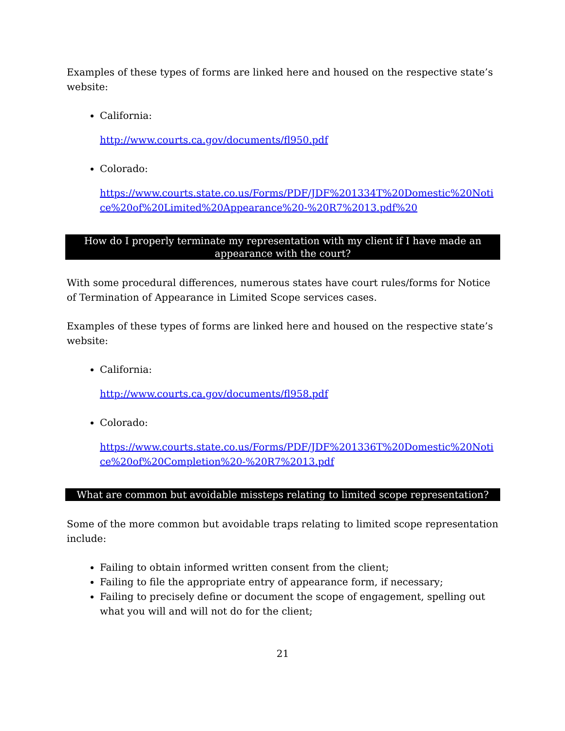Examples of these types of forms are linked here and housed on the respective state’s website:
California:
http://www.courts.ca.gov/documents/fl950.pdf
Colorado:
https://www.courts.state.co.us/Forms/PDF/JDF%201334T%20Domestic%20Notice%20of%20Limited%20Appearance%20-%20R7%2013.pdf%20
How do I properly terminate my representation with my client if I have made an appearance with the court?
With some procedural differences, numerous states have court rules/forms for Notice of Termination of Appearance in Limited Scope services cases.
Examples of these types of forms are linked here and housed on the respective state’s website:
California:
http://www.courts.ca.gov/documents/fl958.pdf
Colorado:
https://www.courts.state.co.us/Forms/PDF/JDF%201336T%20Domestic%20Notice%20of%20Completion%20-%20R7%2013.pdf
What are common but avoidable missteps relating to limited scope representation?
Some of the more common but avoidable traps relating to limited scope representation include:
Failing to obtain informed written consent from the client;
Failing to file the appropriate entry of appearance form, if necessary;
Failing to precisely define or document the scope of engagement, spelling out what you will and will not do for the client;
21